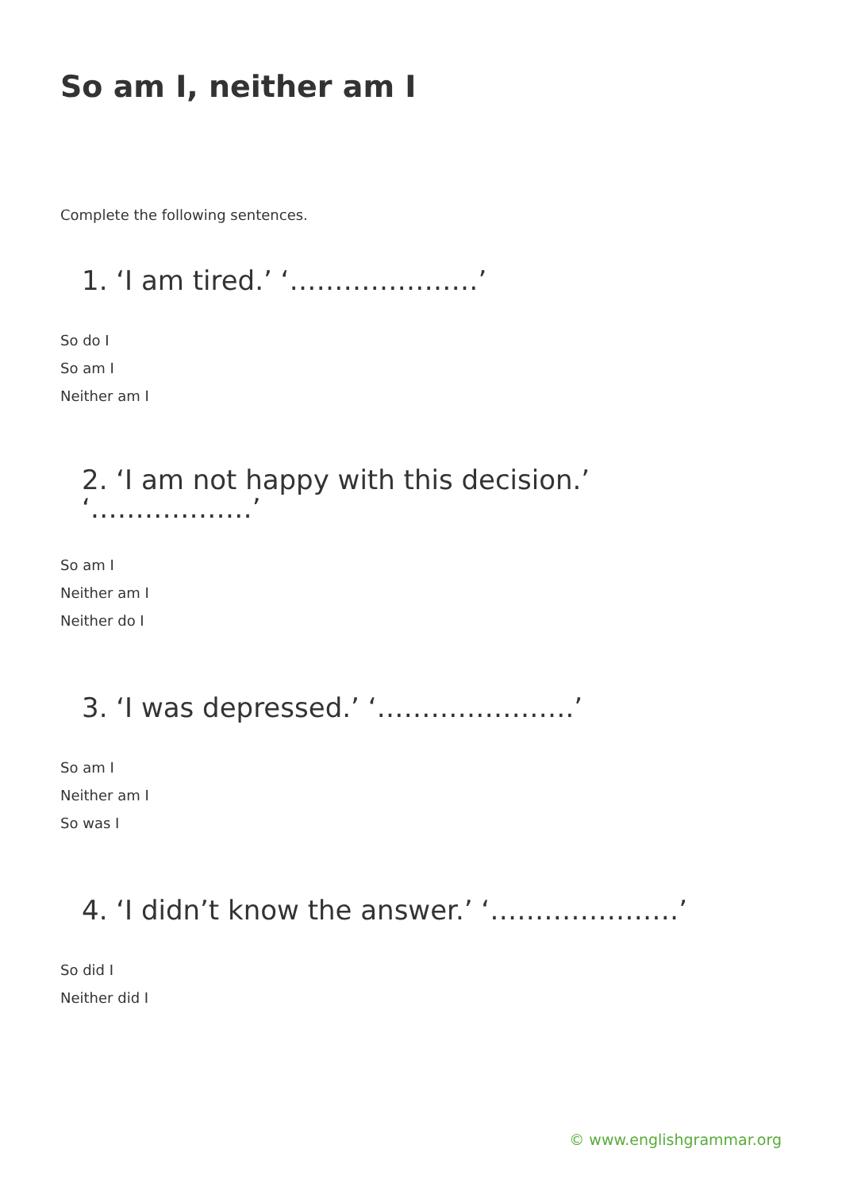So am I, neither am I
Complete the following sentences.
1. ‘I am tired.’ ‘…………………’
So do I
So am I
Neither am I
2. ‘I am not happy with this decision.’ ‘………………’
So am I
Neither am I
Neither do I
3. ‘I was depressed.’ ‘………………….’
So am I
Neither am I
So was I
4. ‘I didn’t know the answer.’ ‘…………………’
So did I
Neither did I
© www.englishgrammar.org